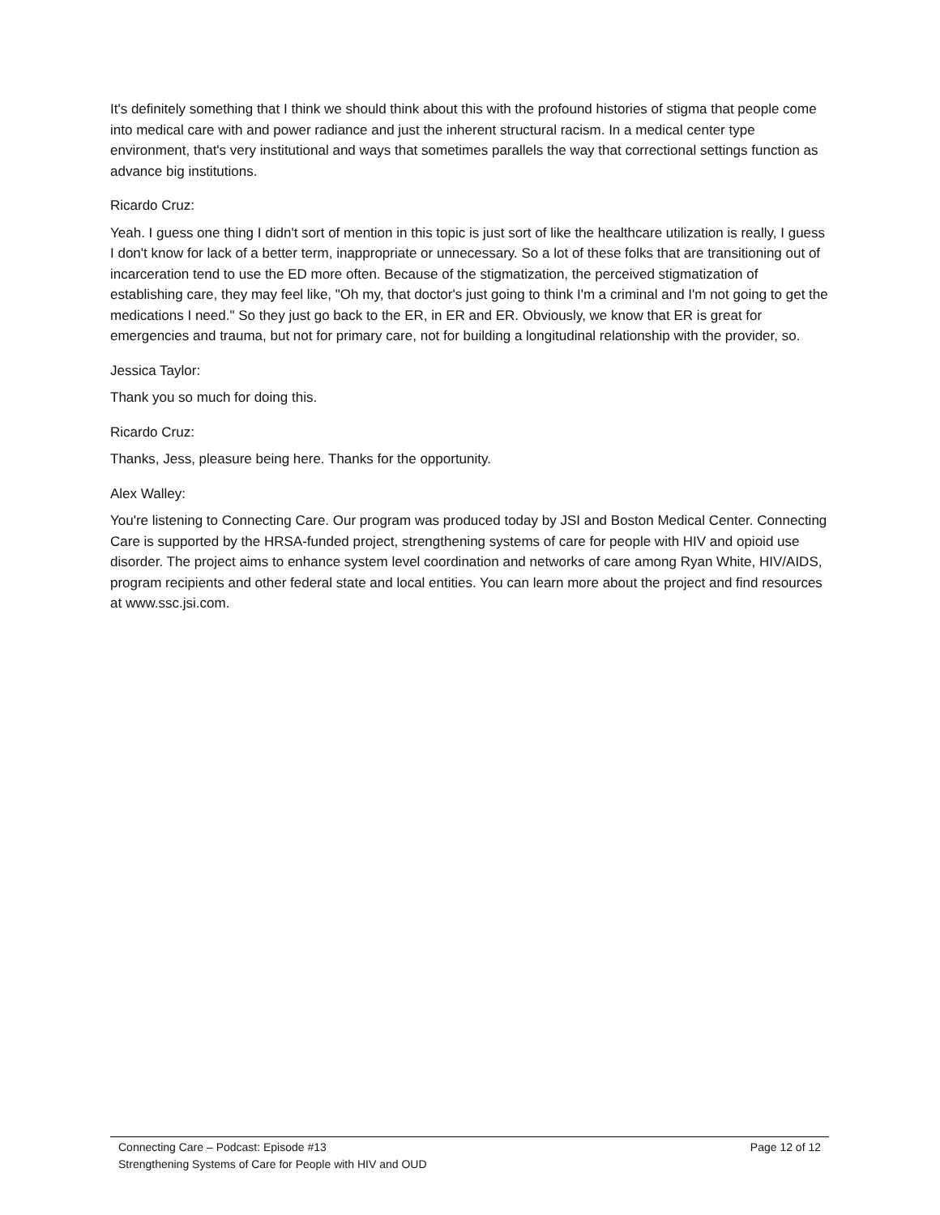It's definitely something that I think we should think about this with the profound histories of stigma that people come into medical care with and power radiance and just the inherent structural racism. In a medical center type environment, that's very institutional and ways that sometimes parallels the way that correctional settings function as advance big institutions.
Ricardo Cruz:
Yeah. I guess one thing I didn't sort of mention in this topic is just sort of like the healthcare utilization is really, I guess I don't know for lack of a better term, inappropriate or unnecessary. So a lot of these folks that are transitioning out of incarceration tend to use the ED more often. Because of the stigmatization, the perceived stigmatization of establishing care, they may feel like, "Oh my, that doctor's just going to think I'm a criminal and I'm not going to get the medications I need." So they just go back to the ER, in ER and ER. Obviously, we know that ER is great for emergencies and trauma, but not for primary care, not for building a longitudinal relationship with the provider, so.
Jessica Taylor:
Thank you so much for doing this.
Ricardo Cruz:
Thanks, Jess, pleasure being here. Thanks for the opportunity.
Alex Walley:
You're listening to Connecting Care. Our program was produced today by JSI and Boston Medical Center. Connecting Care is supported by the HRSA-funded project, strengthening systems of care for people with HIV and opioid use disorder. The project aims to enhance system level coordination and networks of care among Ryan White, HIV/AIDS, program recipients and other federal state and local entities. You can learn more about the project and find resources at www.ssc.jsi.com.
Connecting Care – Podcast: Episode #13 Page 12 of 12
Strengthening Systems of Care for People with HIV and OUD